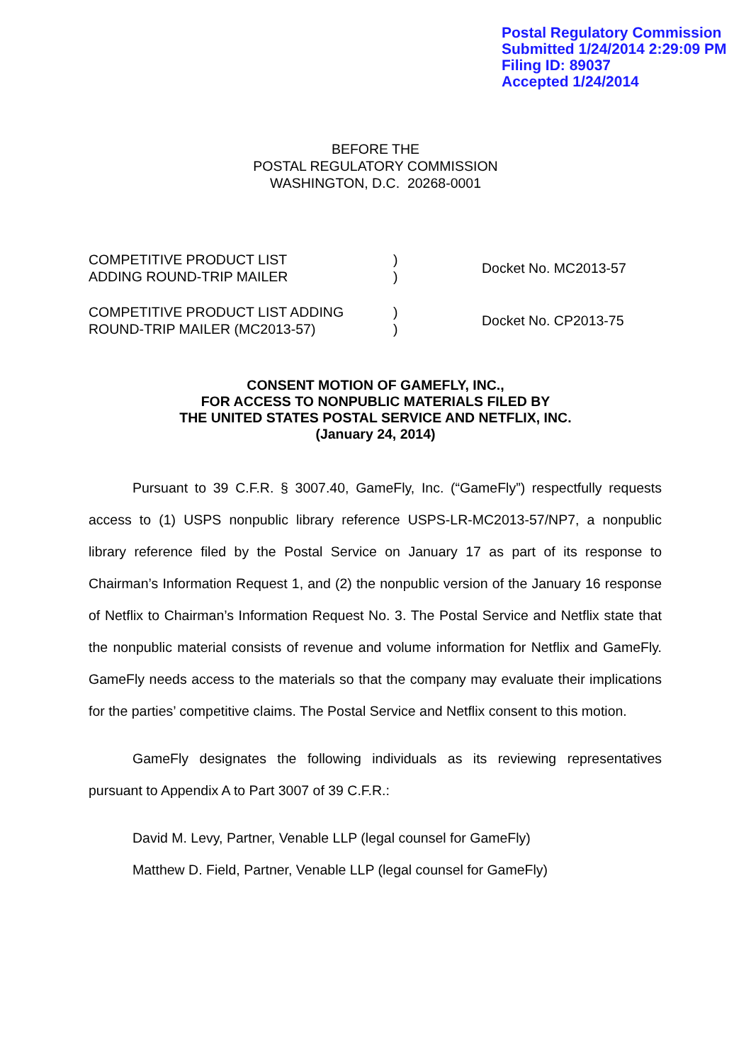Postal Regulatory Commission
Submitted 1/24/2014 2:29:09 PM
Filing ID: 89037
Accepted 1/24/2014
BEFORE THE
POSTAL REGULATORY COMMISSION
WASHINGTON, D.C. 20268-0001
COMPETITIVE PRODUCT LIST
ADDING ROUND-TRIP MAILER
)
)
Docket No. MC2013-57
COMPETITIVE PRODUCT LIST ADDING
ROUND-TRIP MAILER (MC2013-57)
)
)
Docket No. CP2013-75
CONSENT MOTION OF GAMEFLY, INC.,
FOR ACCESS TO NONPUBLIC MATERIALS FILED BY
THE UNITED STATES POSTAL SERVICE AND NETFLIX, INC.
(January 24, 2014)
Pursuant to 39 C.F.R. § 3007.40, GameFly, Inc. (“GameFly”) respectfully requests access to (1) USPS nonpublic library reference USPS-LR-MC2013-57/NP7, a nonpublic library reference filed by the Postal Service on January 17 as part of its response to Chairman’s Information Request 1, and (2) the nonpublic version of the January 16 response of Netflix to Chairman’s Information Request No. 3. The Postal Service and Netflix state that the nonpublic material consists of revenue and volume information for Netflix and GameFly. GameFly needs access to the materials so that the company may evaluate their implications for the parties’ competitive claims. The Postal Service and Netflix consent to this motion.
GameFly designates the following individuals as its reviewing representatives pursuant to Appendix A to Part 3007 of 39 C.F.R.:
David M. Levy, Partner, Venable LLP (legal counsel for GameFly)
Matthew D. Field, Partner, Venable LLP (legal counsel for GameFly)